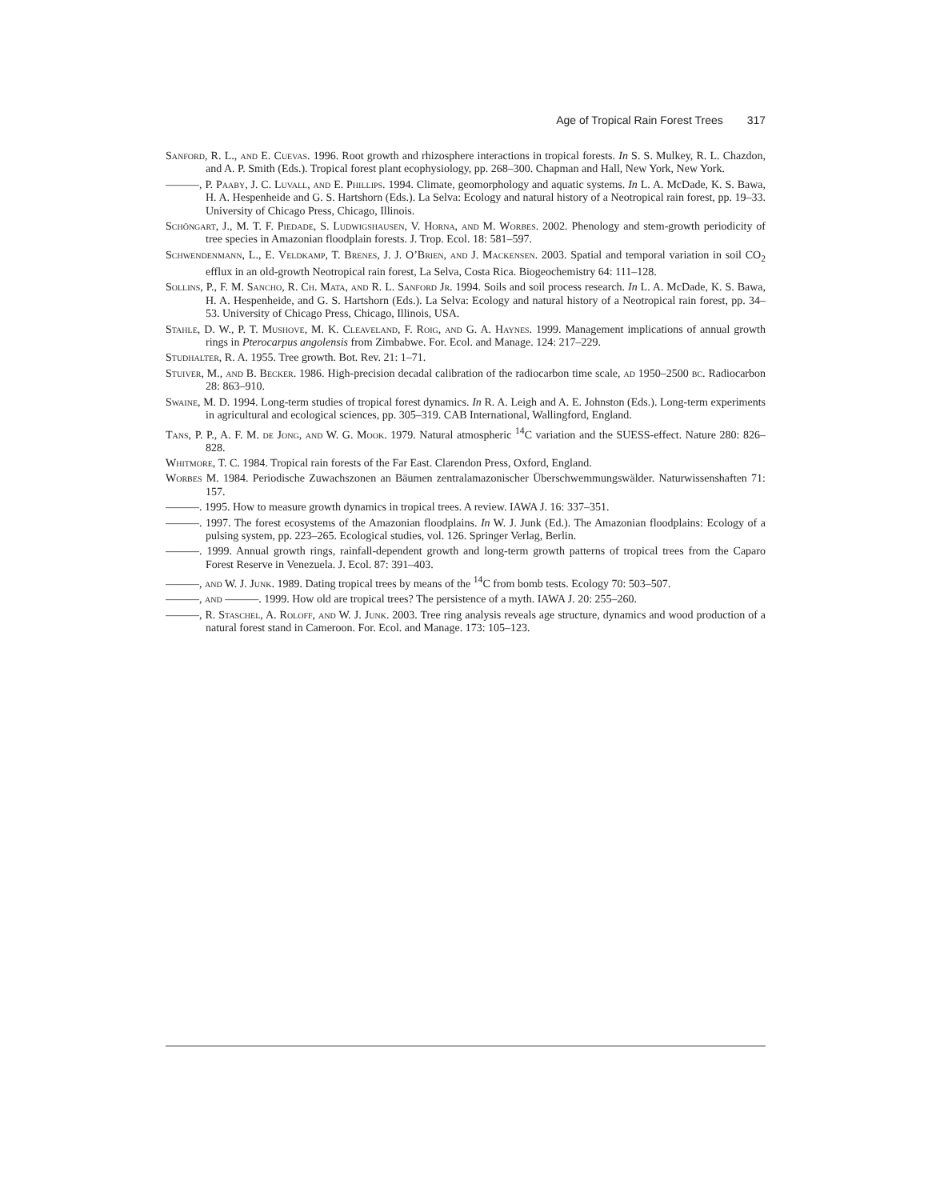Age of Tropical Rain Forest Trees 317
Sanford, R. L., and E. Cuevas. 1996. Root growth and rhizosphere interactions in tropical forests. In S. S. Mulkey, R. L. Chazdon, and A. P. Smith (Eds.). Tropical forest plant ecophysiology, pp. 268–300. Chapman and Hall, New York, New York.
———, P. Paaby, J. C. Luvall, and E. Phillips. 1994. Climate, geomorphology and aquatic systems. In L. A. McDade, K. S. Bawa, H. A. Hespenheide and G. S. Hartshorn (Eds.). La Selva: Ecology and natural history of a Neotropical rain forest, pp. 19–33. University of Chicago Press, Chicago, Illinois.
Schöngart, J., M. T. F. Piedade, S. Ludwigshausen, V. Horna, and M. Worbes. 2002. Phenology and stem-growth periodicity of tree species in Amazonian floodplain forests. J. Trop. Ecol. 18: 581–597.
Schwendenmann, L., E. Veldkamp, T. Brenes, J. J. O’Brien, and J. Mackensen. 2003. Spatial and temporal variation in soil CO<sub>2</sub> efflux in an old-growth Neotropical rain forest, La Selva, Costa Rica. Biogeochemistry 64: 111–128.
Sollins, P., F. M. Sancho, R. Ch. Mata, and R. L. Sanford Jr. 1994. Soils and soil process research. In L. A. McDade, K. S. Bawa, H. A. Hespenheide, and G. S. Hartshorn (Eds.). La Selva: Ecology and natural history of a Neotropical rain forest, pp. 34–53. University of Chicago Press, Chicago, Illinois, USA.
Stahle, D. W., P. T. Mushove, M. K. Cleaveland, F. Roig, and G. A. Haynes. 1999. Management implications of annual growth rings in Pterocarpus angolensis from Zimbabwe. For. Ecol. and Manage. 124: 217–229.
Studhalter, R. A. 1955. Tree growth. Bot. Rev. 21: 1–71.
Stuiver, M., and B. Becker. 1986. High-precision decadal calibration of the radiocarbon time scale, ad 1950–2500 bc. Radiocarbon 28: 863–910.
Swaine, M. D. 1994. Long-term studies of tropical forest dynamics. In R. A. Leigh and A. E. Johnston (Eds.). Long-term experiments in agricultural and ecological sciences, pp. 305–319. CAB International, Wallingford, England.
Tans, P. P., A. F. M. de Jong, and W. G. Mook. 1979. Natural atmospheric <sup>14</sup>C variation and the SUESS-effect. Nature 280: 826–828.
Whitmore, T. C. 1984. Tropical rain forests of the Far East. Clarendon Press, Oxford, England.
Worbes M. 1984. Periodische Zuwachszonen an Bäumen zentralamazonischer Überschwemmungswälder. Naturwissenshaften 71: 157.
———. 1995. How to measure growth dynamics in tropical trees. A review. IAWA J. 16: 337–351.
———. 1997. The forest ecosystems of the Amazonian floodplains. In W. J. Junk (Ed.). The Amazonian floodplains: Ecology of a pulsing system, pp. 223–265. Ecological studies, vol. 126. Springer Verlag, Berlin.
———. 1999. Annual growth rings, rainfall-dependent growth and long-term growth patterns of tropical trees from the Caparo Forest Reserve in Venezuela. J. Ecol. 87: 391–403.
———, and W. J. Junk. 1989. Dating tropical trees by means of the <sup>14</sup>C from bomb tests. Ecology 70: 503–507.
———, and ———. 1999. How old are tropical trees? The persistence of a myth. IAWA J. 20: 255–260.
———, R. Staschel, A. Roloff, and W. J. Junk. 2003. Tree ring analysis reveals age structure, dynamics and wood production of a natural forest stand in Cameroon. For. Ecol. and Manage. 173: 105–123.